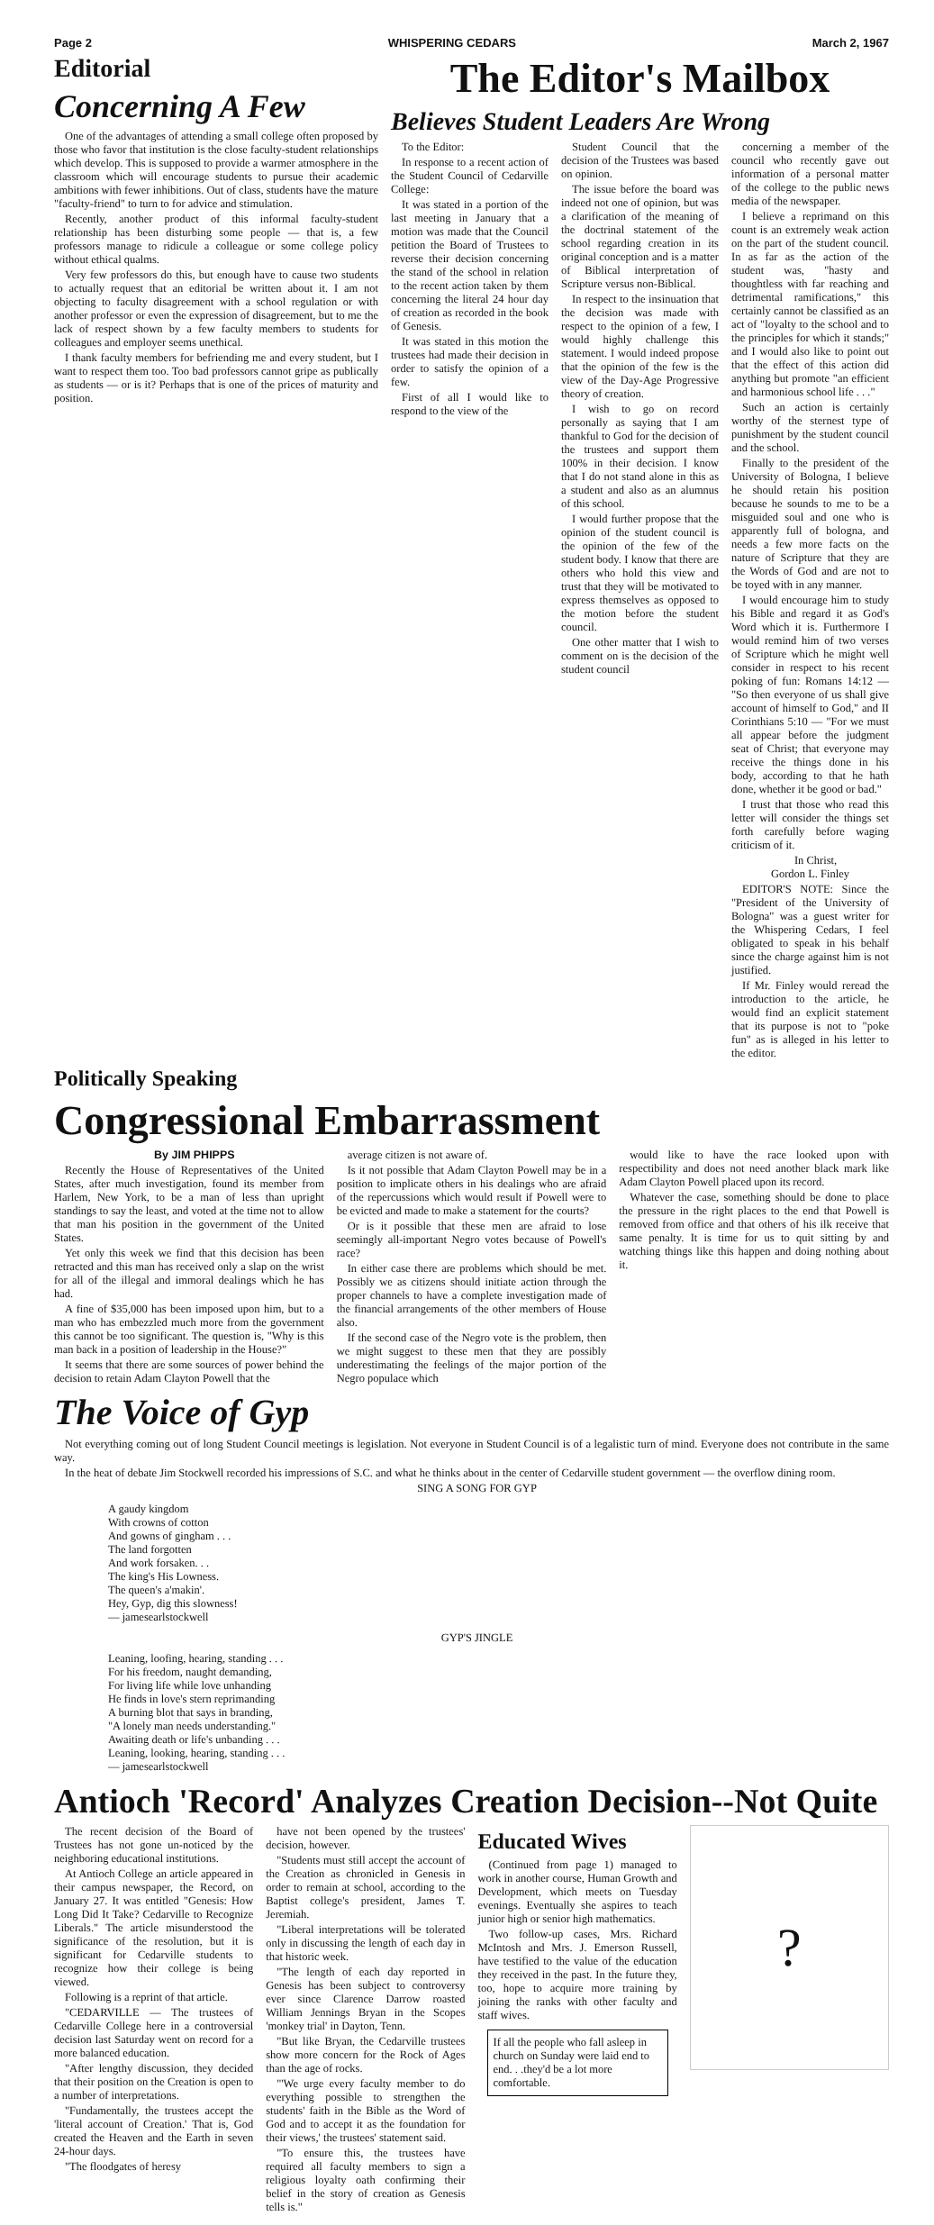Page 2 WHISPERING CEDARS March 2, 1967
Editorial
Concerning A Few
One of the advantages of attending a small college often proposed by those who favor that institution is the close faculty-student relationships which develop. This is supposed to provide a warmer atmosphere in the classroom which will encourage students to pursue their academic ambitions with fewer inhibitions. Out of class, students have the mature "faculty-friend" to turn to for advice and stimulation.
Recently, another product of this informal faculty-student relationship has been disturbing some people — that is, a few professors manage to ridicule a colleague or some college policy without ethical qualms.
Very few professors do this, but enough have to cause two students to actually request that an editorial be written about it. I am not objecting to faculty disagreement with a school regulation or with another professor or even the expression of disagreement, but to me the lack of respect shown by a few faculty members to students for colleagues and employer seems unethical.
I thank faculty members for befriending me and every student, but I want to respect them too. Too bad professors cannot gripe as publically as students — or is it? Perhaps that is one of the prices of maturity and position.
The Editor's Mailbox
Believes Student Leaders Are Wrong
To the Editor:
In response to a recent action of the Student Council of Cedarville College:
It was stated in a portion of the last meeting in January that a motion was made that the Council petition the Board of Trustees to reverse their decision concerning the stand of the school in relation to the recent action taken by them concerning the literal 24 hour day of creation as recorded in the book of Genesis.
It was stated in this motion the trustees had made their decision in order to satisfy the opinion of a few.
First of all I would like to respond to the view of the
Student Council that the decision of the Trustees was based on opinion.
The issue before the board was indeed not one of opinion, but was a clarification of the meaning of the doctrinal statement of the school regarding creation in its original conception and is a matter of Biblical interpretation of Scripture versus non-Biblical.
In respect to the insinuation that the decision was made with respect to the opinion of a few, I would highly challenge this statement. I would indeed propose that the opinion of the few is the view of the Day-Age Progressive theory of creation.
I wish to go on record personally as saying that I am thankful to God for the decision of the trustees and support them 100% in their decision. I know that I do not stand alone in this as a student and also as an alumnus of this school.
I would further propose that the opinion of the student council is the opinion of the few of the student body. I know that there are others who hold this view and trust that they will be motivated to express themselves as opposed to the motion before the student council.
One other matter that I wish to comment on is the decision of the student council
concerning a member of the council who recently gave out information of a personal matter of the college to the public news media of the newspaper.
I believe a reprimand on this count is an extremely weak action on the part of the student council. In as far as the action of the student was, "hasty and thoughtless with far reaching and detrimental ramifications," this certainly cannot be classified as an act of "loyalty to the school and to the principles for which it stands;" and I would also like to point out that the effect of this action did anything but promote "an efficient and harmonious school life . . ."
Such an action is certainly worthy of the sternest type of punishment by the student council and the school.
Finally to the president of the University of Bologna, I believe he should retain his position because he sounds to me to be a misguided soul and one who is apparently full of bologna, and needs a few more facts on the nature of Scripture that they are the Words of God and are not to be toyed with in any manner.
I would encourage him to study his Bible and regard it as God's Word which it is. Furthermore I would remind him of two verses of Scripture which he might well consider in respect to his recent poking of fun: Romans 14:12 — "So then everyone of us shall give account of himself to God," and II Corinthians 5:10 — "For we must all appear before the judgment seat of Christ; that everyone may receive the things done in his body, according to that he hath done, whether it be good or bad."
I trust that those who read this letter will consider the things set forth carefully before waging criticism of it.
In Christ,
Gordon L. Finley
EDITOR'S NOTE: Since the "President of the University of Bologna" was a guest writer for the Whispering Cedars, I feel obligated to speak in his behalf since the charge against him is not justified.
If Mr. Finley would reread the introduction to the article, he would find an explicit statement that its purpose is not to "poke fun" as is alleged in his letter to the editor.
Politically Speaking
Congressional Embarrassment
By JIM PHIPPS
Recently the House of Representatives of the United States, after much investigation, found its member from Harlem, New York, to be a man of less than upright standings to say the least, and voted at the time not to allow that man his position in the government of the United States.
Yet only this week we find that this decision has been retracted and this man has received only a slap on the wrist for all of the illegal and immoral dealings which he has had.
A fine of $35,000 has been imposed upon him, but to a man who has embezzled much more from the government this cannot be too significant. The question is, "Why is this man back in a position of leadership in the House?"
It seems that there are some sources of power behind the decision to retain Adam Clayton Powell that the
average citizen is not aware of.
Is it not possible that Adam Clayton Powell may be in a position to implicate others in his dealings who are afraid of the repercussions which would result if Powell were to be evicted and made to make a statement for the courts?
Or is it possible that these men are afraid to lose seemingly all-important Negro votes because of Powell's race?
In either case there are problems which should be met. Possibly we as citizens should initiate action through the proper channels to have a complete investigation made of the financial arrangements of the other members of House also.
If the second case of the Negro vote is the problem, then we might suggest to these men that they are possibly underestimating the feelings of the major portion of the Negro populace which
would like to have the race looked upon with respectibility and does not need another black mark like Adam Clayton Powell placed upon its record.
Whatever the case, something should be done to place the pressure in the right places to the end that Powell is removed from office and that others of his ilk receive that same penalty. It is time for us to quit sitting by and watching things like this happen and doing nothing about it.
The Voice of Gyp
Not everything coming out of long Student Council meetings is legislation. Not everyone in Student Council is of a legalistic turn of mind. Everyone does not contribute in the same way.
In the heat of debate Jim Stockwell recorded his impressions of S.C. and what he thinks about in the center of Cedarville student government — the overflow dining room.
SING A SONG FOR GYP
A gaudy kingdom
With crowns of cotton
And gowns of gingham . . .
The land forgotten
And work forsaken. . .
The king's His Lowness.
The queen's a'makin'.
Hey, Gyp, dig this slowness!
— jamesearlstockwell
GYP'S JINGLE
Leaning, loofing, hearing, standing . . .
For his freedom, naught demanding,
For living life while love unhanding
He finds in love's stern reprimanding
A burning blot that says in branding,
"A lonely man needs understanding."
Awaiting death or life's unbanding . . .
Leaning, looking, hearing, standing . . .
— jamesearlstockwell
Antioch 'Record' Analyzes Creation Decision--Not Quite
The recent decision of the Board of Trustees has not gone un-noticed by the neighboring educational institutions.
At Antioch College an article appeared in their campus newspaper, the Record, on January 27. It was entitled "Genesis: How Long Did It Take? Cedarville to Recognize Liberals." The article misunderstood the significance of the resolution, but it is significant for Cedarville students to recognize how their college is being viewed.
Following is a reprint of that article.
"CEDARVILLE — The trustees of Cedarville College here in a controversial decision last Saturday went on record for a more balanced education.
"After lengthy discussion, they decided that their position on the Creation is open to a number of interpretations.
"Fundamentally, the trustees accept the 'literal account of Creation.' That is, God created the Heaven and the Earth in seven 24-hour days.
"The floodgates of heresy
have not been opened by the trustees' decision, however.
"Students must still accept the account of the Creation as chronicled in Genesis in order to remain at school, according to the Baptist college's president, James T. Jeremiah.
"Liberal interpretations will be tolerated only in discussing the length of each day in that historic week.
"The length of each day reported in Genesis has been subject to controversy ever since Clarence Darrow roasted William Jennings Bryan in the Scopes 'monkey trial' in Dayton, Tenn.
"But like Bryan, the Cedarville trustees show more concern for the Rock of Ages than the age of rocks.
"'We urge every faculty member to do everything possible to strengthen the students' faith in the Bible as the Word of God and to accept it as the foundation for their views,' the trustees' statement said.
"To ensure this, the trustees have required all faculty members to sign a religious loyalty oath confirming their belief in the story of creation as Genesis tells is."
Educated Wives
(Continued from page 1) managed to work in another course, Human Growth and Development, which meets on Tuesday evenings. Eventually she aspires to teach junior high or senior high mathematics.
Two follow-up cases, Mrs. Richard McIntosh and Mrs. J. Emerson Russell, have testified to the value of the education they received in the past. In the future they, too, hope to acquire more training by joining the ranks with other faculty and staff wives.
If all the people who fall asleep in church on Sunday were laid end to end. . .they'd be a lot more comfortable.
?